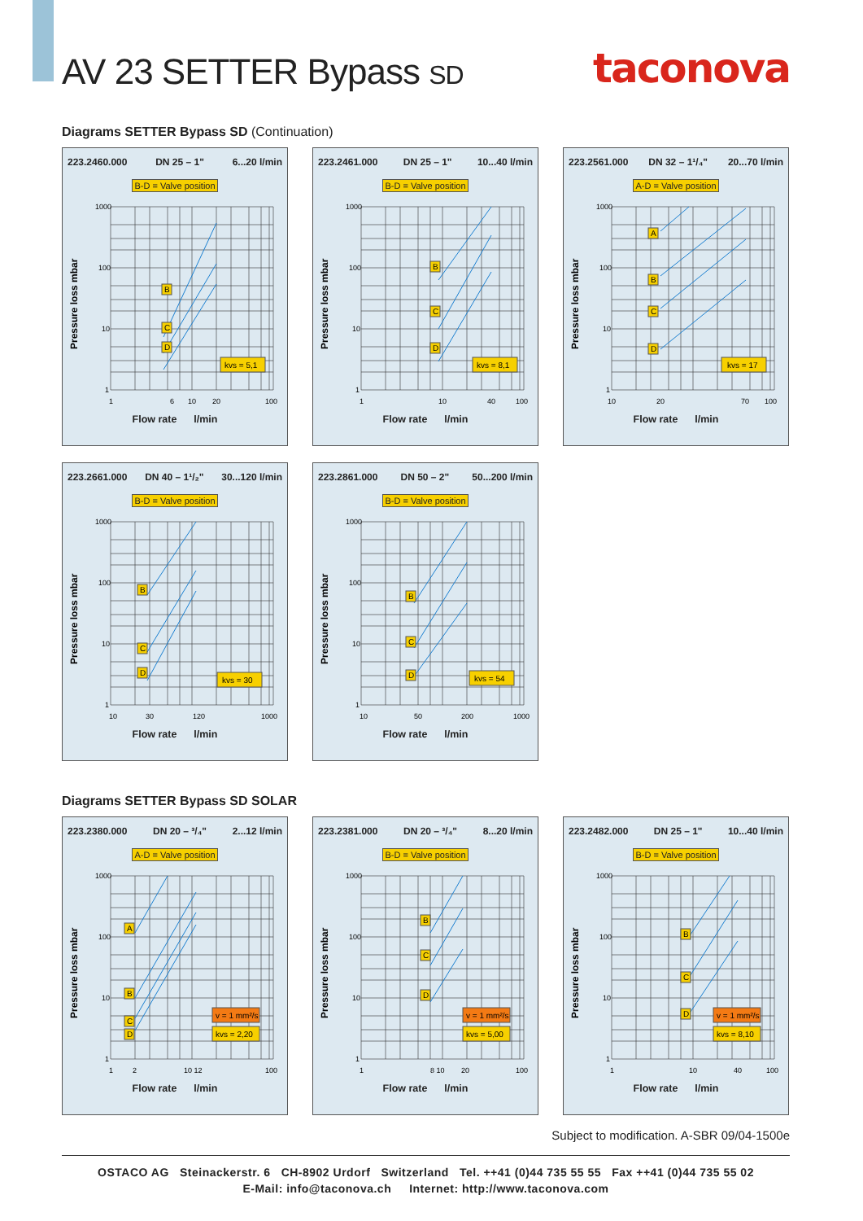AV 23 SETTER Bypass SD
taconova
Diagrams SETTER Bypass SD (Continuation)
223.2460.000 DN 25 – 1" 6...20 l/min
B-D = Valve position
Pressure loss mbar
B
C
D
kvs = 5,1
1000
100
10
1
1
6
10
20
100
Flow rate l/min
223.2461.000 DN 25 – 1" 10...40 l/min
B-D = Valve position
Pressure loss mbar
B
C
D
kvs = 8,1
1000
100
10
1
1
10
40
100
Flow rate l/min
223.2561.000 DN 32 – 1¹/₄" 20...70 l/min
A-D = Valve position
Pressure loss mbar
A
B
C
D
kvs = 17
1000
100
10
1
10
20
70
100
Flow rate l/min
223.2661.000 DN 40 – 1¹/₂" 30...120 l/min
B-D = Valve position
Pressure loss mbar
B
C
D
kvs = 30
1000
100
10
1
10
30
120
1000
Flow rate l/min
223.2861.000 DN 50 – 2" 50...200 l/min
B-D = Valve position
Pressure loss mbar
B
C
D
kvs = 54
1000
100
10
1
10
50
200
1000
Flow rate l/min
Diagrams SETTER Bypass SD SOLAR
223.2380.000 DN 20 – ³/₄" 2...12 l/min
A-D = Valve position
Pressure loss mbar
A
B
C
D
v = 1 mm²/s
kvs = 2,20
1000
100
10
1
1
2
10 12
100
Flow rate l/min
223.2381.000 DN 20 – ³/₄" 8...20 l/min
B-D = Valve position
Pressure loss mbar
B
C
D
v = 1 mm²/s
kvs = 5,00
1000
100
10
1
1
8 10
20
100
Flow rate l/min
223.2482.000 DN 25 – 1" 10...40 l/min
B-D = Valve position
Pressure loss mbar
B
C
D
v = 1 mm²/s
kvs = 8,10
1000
100
10
1
1
10
40
100
Flow rate l/min
Subject to modification. A-SBR 09/04-1500e
OSTACO AG Steinackerstr. 6 CH-8902 Urdorf Switzerland Tel. ++41 (0)44 735 55 55 Fax ++41 (0)44 735 55 02
E-Mail: info@taconova.ch Internet: http://www.taconova.com